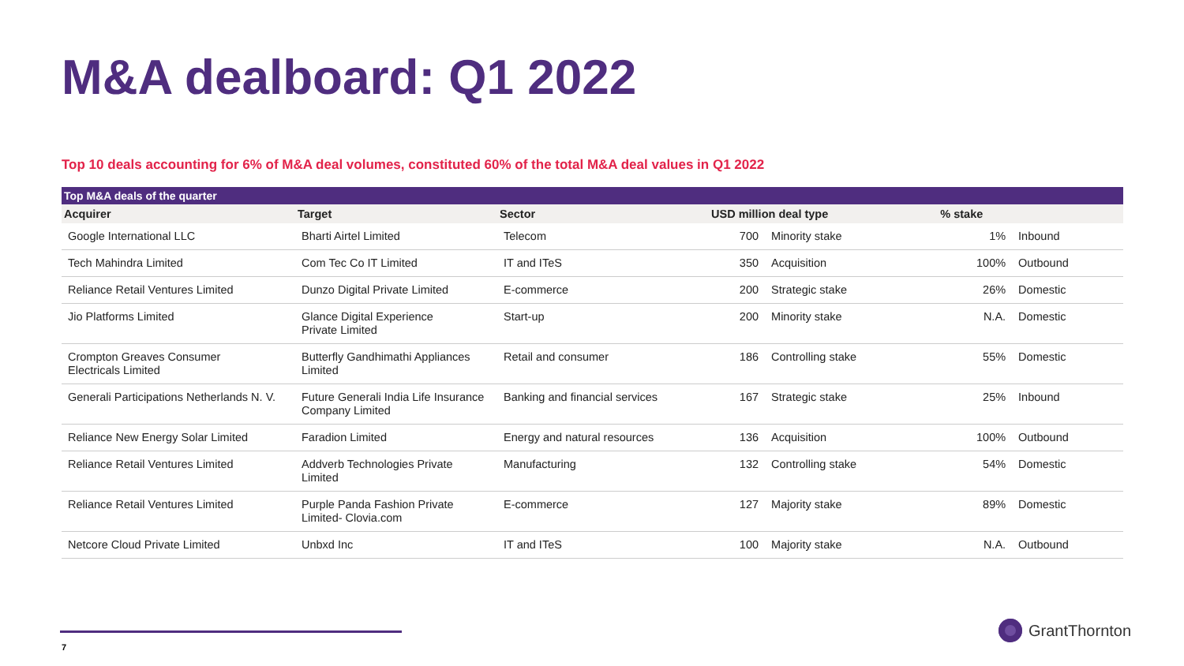M&A dealboard: Q1 2022
Top 10 deals accounting for 6% of M&A deal volumes, constituted 60% of the total M&A deal values in Q1 2022
Top M&A deals of the quarter
| Acquirer | Target | Sector | USD million deal type | | % stake | |
| --- | --- | --- | --- | --- | --- | --- |
| Google International LLC | Bharti Airtel Limited | Telecom | 700 | Minority stake | 1% | Inbound |
| Tech Mahindra Limited | Com Tec Co IT Limited | IT and ITeS | 350 | Acquisition | 100% | Outbound |
| Reliance Retail Ventures Limited | Dunzo Digital Private Limited | E-commerce | 200 | Strategic stake | 26% | Domestic |
| Jio Platforms Limited | Glance Digital Experience Private Limited | Start-up | 200 | Minority stake | N.A. | Domestic |
| Crompton Greaves Consumer Electricals Limited | Butterfly Gandhimathi Appliances Limited | Retail and consumer | 186 | Controlling stake | 55% | Domestic |
| Generali Participations Netherlands N. V. | Future Generali India Life Insurance Company Limited | Banking and financial services | 167 | Strategic stake | 25% | Inbound |
| Reliance New Energy Solar Limited | Faradion Limited | Energy and natural resources | 136 | Acquisition | 100% | Outbound |
| Reliance Retail Ventures Limited | Addverb Technologies Private Limited | Manufacturing | 132 | Controlling stake | 54% | Domestic |
| Reliance Retail Ventures Limited | Purple Panda Fashion Private Limited- Clovia.com | E-commerce | 127 | Majority stake | 89% | Domestic |
| Netcore Cloud Private Limited | Unbxd Inc | IT and ITeS | 100 | Majority stake | N.A. | Outbound |
7
GrantThornton